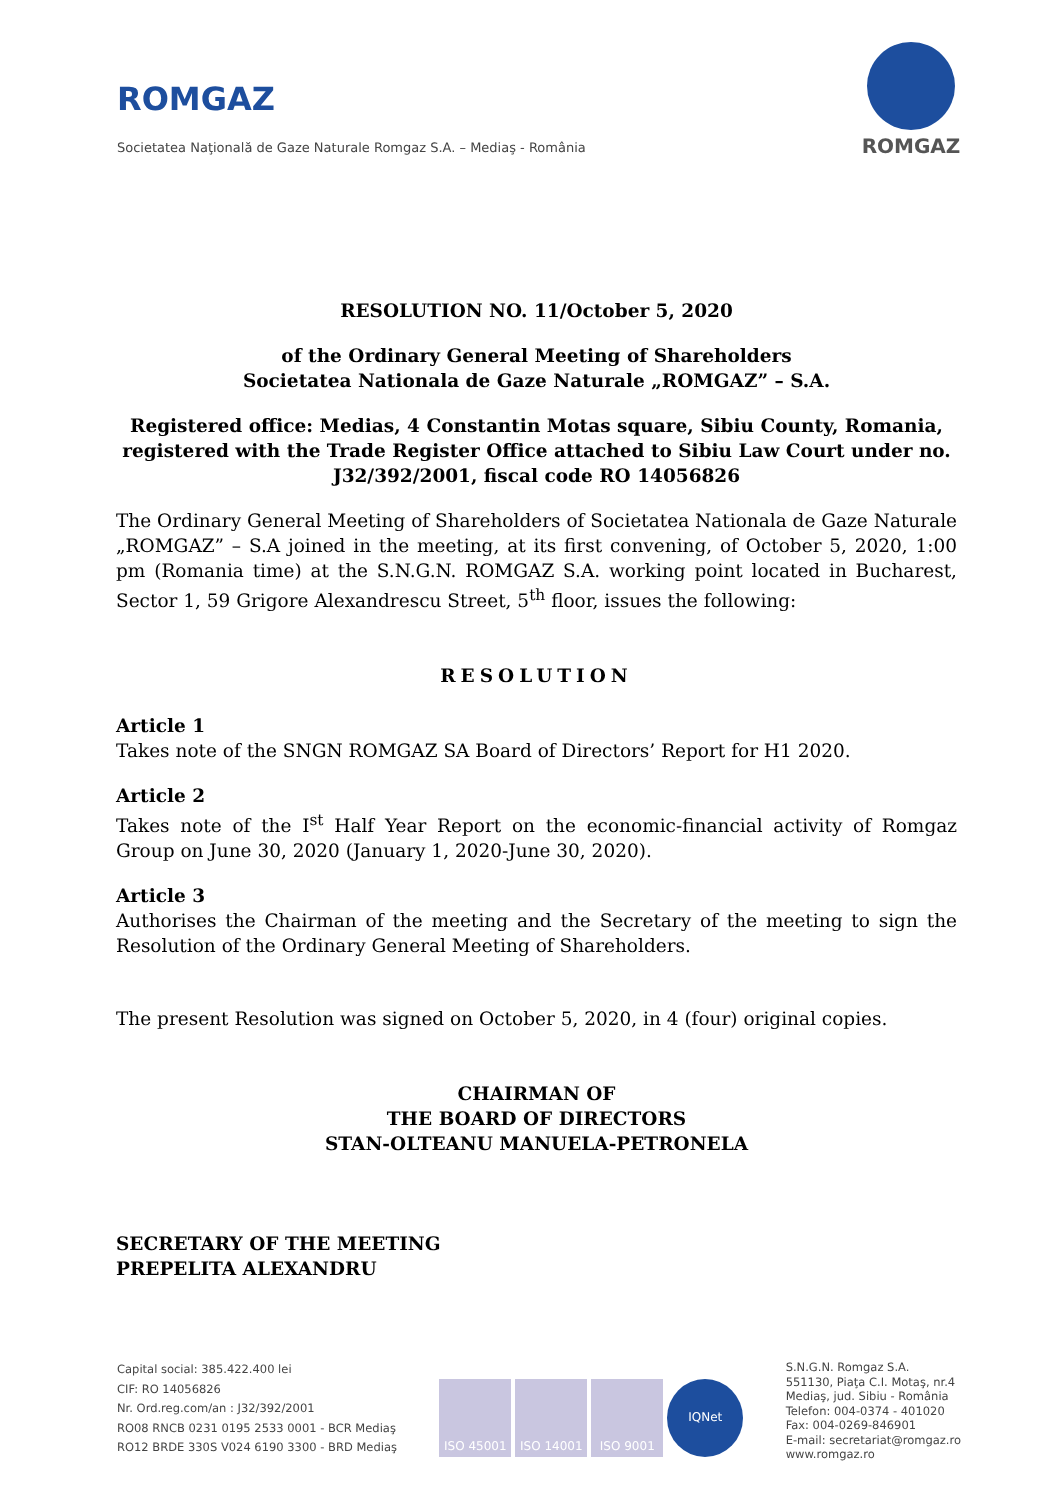ROMGAZ
Societatea Naţională de Gaze Naturale Romgaz S.A. – Mediaş - România
ROMGAZ
RESOLUTION NO. 11/October 5, 2020
of the Ordinary General Meeting of Shareholders
Societatea Nationala de Gaze Naturale „ROMGAZ” – S.A.
Registered office: Medias, 4 Constantin Motas square, Sibiu County, Romania, registered with the Trade Register Office attached to Sibiu Law Court under no. J32/392/2001, fiscal code RO 14056826
The Ordinary General Meeting of Shareholders of Societatea Nationala de Gaze Naturale „ROMGAZ” – S.A joined in the meeting, at its first convening, of October 5, 2020, 1:00 pm (Romania time) at the S.N.G.N. ROMGAZ S.A. working point located in Bucharest, Sector 1, 59 Grigore Alexandrescu Street, 5<sup>th</sup> floor, issues the following:
RESOLUTION
Article 1
Takes note of the SNGN ROMGAZ SA Board of Directors’ Report for H1 2020.
Article 2
Takes note of the I<sup>st</sup> Half Year Report on the economic-financial activity of Romgaz Group on June 30, 2020 (January 1, 2020-June 30, 2020).
Article 3
Authorises the Chairman of the meeting and the Secretary of the meeting to sign the Resolution of the Ordinary General Meeting of Shareholders.
The present Resolution was signed on October 5, 2020, in 4 (four) original copies.
CHAIRMAN OF
THE BOARD OF DIRECTORS
STAN-OLTEANU MANUELA-PETRONELA
SECRETARY OF THE MEETING
PREPELITA ALEXANDRU
Capital social: 385.422.400 lei
CIF: RO 14056826
Nr. Ord.reg.com/an : J32/392/2001
RO08 RNCB 0231 0195 2533 0001 - BCR Mediaş
RO12 BRDE 330S V024 6190 3300 - BRD Mediaş
ISO 45001 ISO 14001 ISO 9001 IQNet
S.N.G.N. Romgaz S.A.
551130, Piaţa C.I. Motaş, nr.4
Mediaş, jud. Sibiu - România
Telefon: 004-0374 - 401020
Fax: 004-0269-846901
E-mail: secretariat@romgaz.ro
www.romgaz.ro